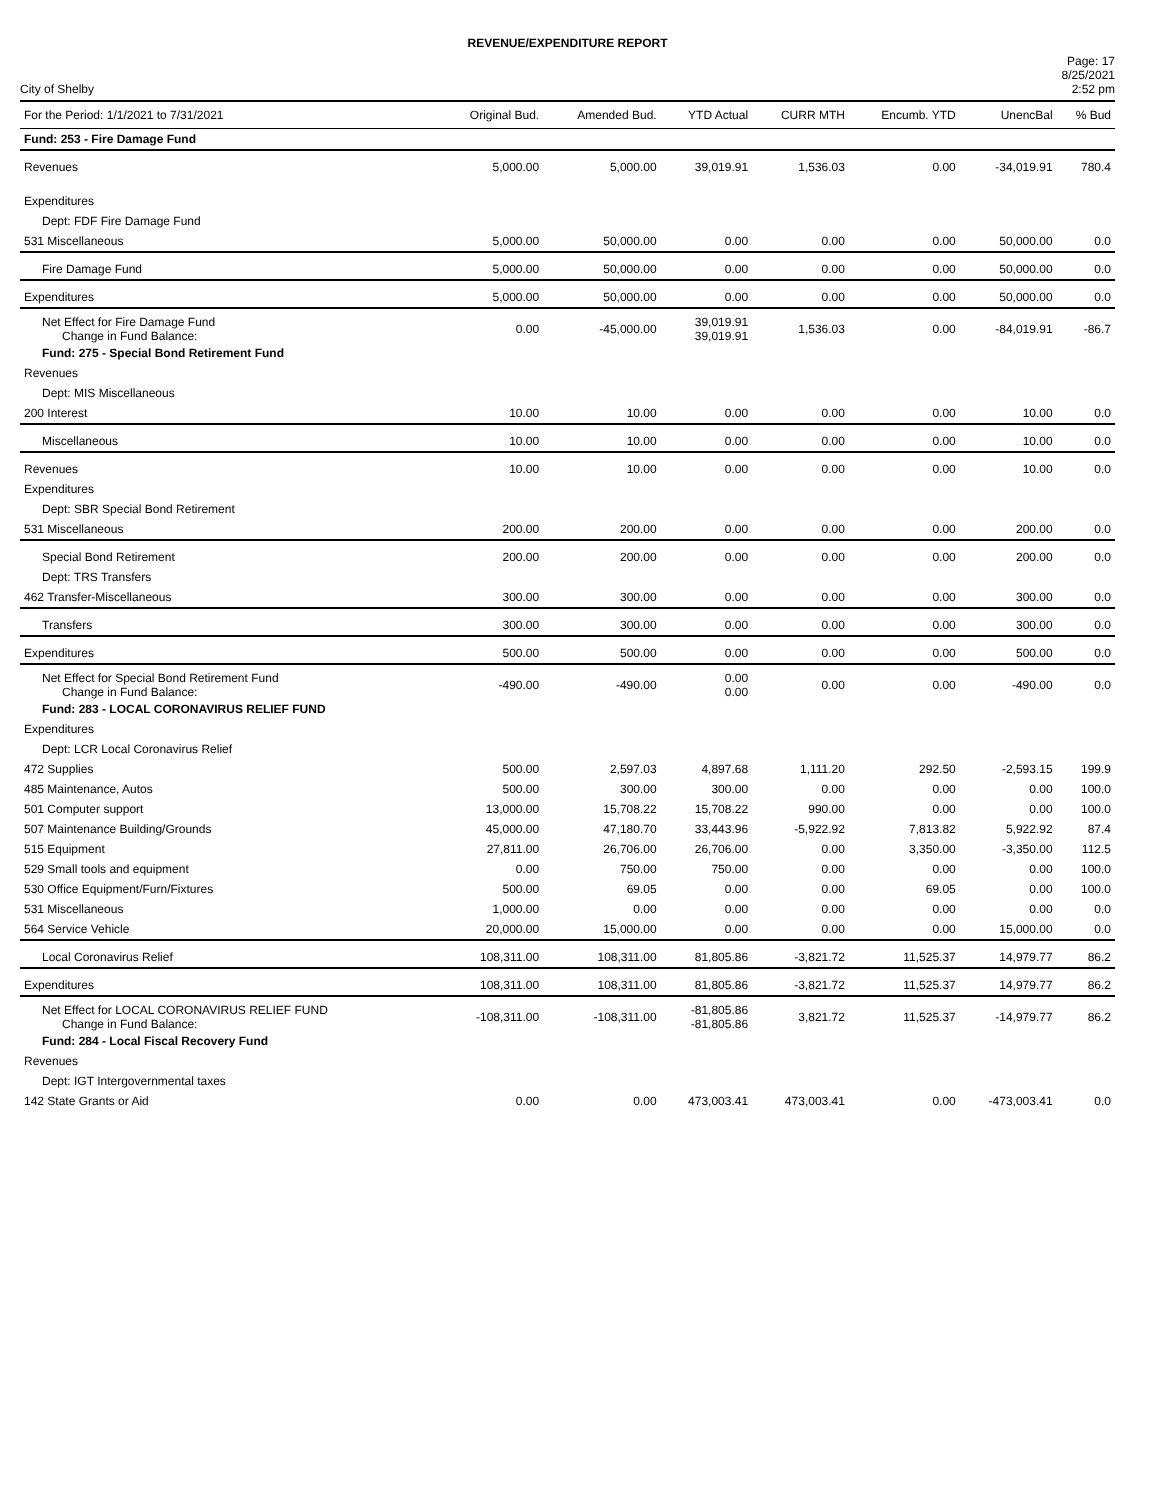REVENUE/EXPENDITURE REPORT
City of Shelby
Page: 17
8/25/2021
2:52 pm
| For the Period: 1/1/2021 to 7/31/2021 | Original Bud. | Amended Bud. | YTD Actual | CURR MTH | Encumb. YTD | UnencBal | % Bud |
| --- | --- | --- | --- | --- | --- | --- | --- |
| Fund: 253 - Fire Damage Fund | | | | | | | |
| Revenues | 5,000.00 | 5,000.00 | 39,019.91 | 1,536.03 | 0.00 | -34,019.91 | 780.4 |
| Expenditures | | | | | | | |
| Dept: FDF Fire Damage Fund | | | | | | | |
| 531 Miscellaneous | 5,000.00 | 50,000.00 | 0.00 | 0.00 | 0.00 | 50,000.00 | 0.0 |
| Fire Damage Fund | 5,000.00 | 50,000.00 | 0.00 | 0.00 | 0.00 | 50,000.00 | 0.0 |
| Expenditures | 5,000.00 | 50,000.00 | 0.00 | 0.00 | 0.00 | 50,000.00 | 0.0 |
| Net Effect for Fire Damage Fund Change in Fund Balance: | 0.00 | -45,000.00 | 39,019.91 39,019.91 | 1,536.03 | 0.00 | -84,019.91 | -86.7 |
| Fund: 275 - Special Bond Retirement Fund | | | | | | | |
| Revenues | | | | | | | |
| Dept: MIS Miscellaneous | | | | | | | |
| 200 Interest | 10.00 | 10.00 | 0.00 | 0.00 | 0.00 | 10.00 | 0.0 |
| Miscellaneous | 10.00 | 10.00 | 0.00 | 0.00 | 0.00 | 10.00 | 0.0 |
| Revenues | 10.00 | 10.00 | 0.00 | 0.00 | 0.00 | 10.00 | 0.0 |
| Expenditures | | | | | | | |
| Dept: SBR Special Bond Retirement | | | | | | | |
| 531 Miscellaneous | 200.00 | 200.00 | 0.00 | 0.00 | 0.00 | 200.00 | 0.0 |
| Special Bond Retirement | 200.00 | 200.00 | 0.00 | 0.00 | 0.00 | 200.00 | 0.0 |
| Dept: TRS Transfers | | | | | | | |
| 462 Transfer-Miscellaneous | 300.00 | 300.00 | 0.00 | 0.00 | 0.00 | 300.00 | 0.0 |
| Transfers | 300.00 | 300.00 | 0.00 | 0.00 | 0.00 | 300.00 | 0.0 |
| Expenditures | 500.00 | 500.00 | 0.00 | 0.00 | 0.00 | 500.00 | 0.0 |
| Net Effect for Special Bond Retirement Fund Change in Fund Balance: | -490.00 | -490.00 | 0.00 0.00 | 0.00 | 0.00 | -490.00 | 0.0 |
| Fund: 283 - LOCAL CORONAVIRUS RELIEF FUND | | | | | | | |
| Expenditures | | | | | | | |
| Dept: LCR Local Coronavirus Relief | | | | | | | |
| 472 Supplies | 500.00 | 2,597.03 | 4,897.68 | 1,111.20 | 292.50 | -2,593.15 | 199.9 |
| 485 Maintenance, Autos | 500.00 | 300.00 | 300.00 | 0.00 | 0.00 | 0.00 | 100.0 |
| 501 Computer support | 13,000.00 | 15,708.22 | 15,708.22 | 990.00 | 0.00 | 0.00 | 100.0 |
| 507 Maintenance Building/Grounds | 45,000.00 | 47,180.70 | 33,443.96 | -5,922.92 | 7,813.82 | 5,922.92 | 87.4 |
| 515 Equipment | 27,811.00 | 26,706.00 | 26,706.00 | 0.00 | 3,350.00 | -3,350.00 | 112.5 |
| 529 Small tools and equipment | 0.00 | 750.00 | 750.00 | 0.00 | 0.00 | 0.00 | 100.0 |
| 530 Office Equipment/Furn/Fixtures | 500.00 | 69.05 | 0.00 | 0.00 | 69.05 | 0.00 | 100.0 |
| 531 Miscellaneous | 1,000.00 | 0.00 | 0.00 | 0.00 | 0.00 | 0.00 | 0.0 |
| 564 Service Vehicle | 20,000.00 | 15,000.00 | 0.00 | 0.00 | 0.00 | 15,000.00 | 0.0 |
| Local Coronavirus Relief | 108,311.00 | 108,311.00 | 81,805.86 | -3,821.72 | 11,525.37 | 14,979.77 | 86.2 |
| Expenditures | 108,311.00 | 108,311.00 | 81,805.86 | -3,821.72 | 11,525.37 | 14,979.77 | 86.2 |
| Net Effect for LOCAL CORONAVIRUS RELIEF FUND Change in Fund Balance: | -108,311.00 | -108,311.00 | -81,805.86 -81,805.86 | 3,821.72 | 11,525.37 | -14,979.77 | 86.2 |
| Fund: 284 - Local Fiscal Recovery Fund | | | | | | | |
| Revenues | | | | | | | |
| Dept: IGT Intergovernmental taxes | | | | | | | |
| 142 State Grants or Aid | 0.00 | 0.00 | 473,003.41 | 473,003.41 | 0.00 | -473,003.41 | 0.0 |